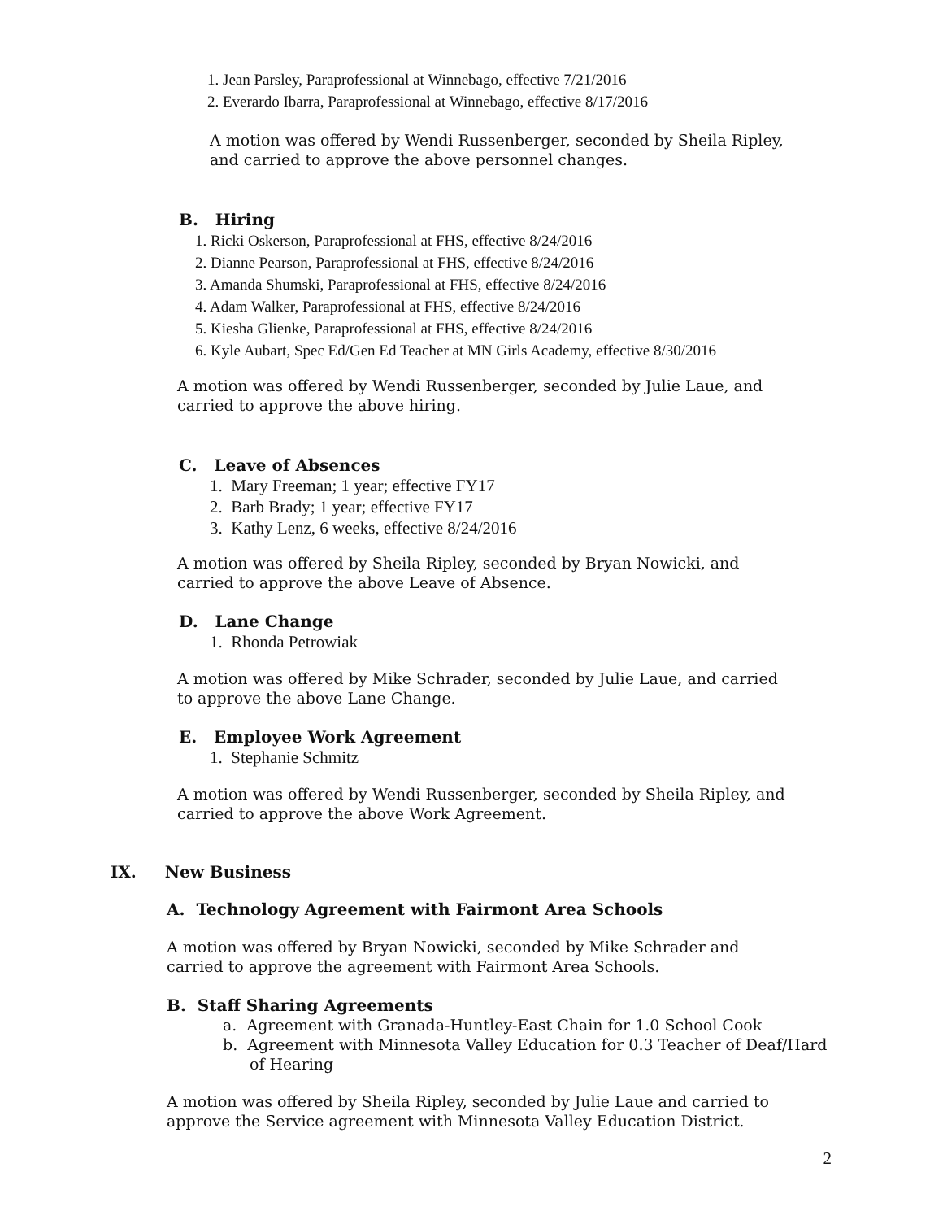1. Jean Parsley, Paraprofessional at Winnebago, effective 7/21/2016
2. Everardo Ibarra, Paraprofessional at Winnebago, effective 8/17/2016
A motion was offered by Wendi Russenberger, seconded by Sheila Ripley, and carried to approve the above personnel changes.
B. Hiring
1. Ricki Oskerson, Paraprofessional at FHS, effective 8/24/2016
2. Dianne Pearson, Paraprofessional at FHS, effective 8/24/2016
3. Amanda Shumski, Paraprofessional at FHS, effective 8/24/2016
4. Adam Walker, Paraprofessional at FHS, effective 8/24/2016
5. Kiesha Glienke, Paraprofessional at FHS, effective 8/24/2016
6. Kyle Aubart, Spec Ed/Gen Ed Teacher at MN Girls Academy, effective 8/30/2016
A motion was offered by Wendi Russenberger, seconded by Julie Laue, and carried to approve the above hiring.
C. Leave of Absences
1. Mary Freeman; 1 year; effective FY17
2. Barb Brady; 1 year; effective FY17
3. Kathy Lenz, 6 weeks, effective 8/24/2016
A motion was offered by Sheila Ripley, seconded by Bryan Nowicki, and carried to approve the above Leave of Absence.
D. Lane Change
1. Rhonda Petrowiak
A motion was offered by Mike Schrader, seconded by Julie Laue, and carried to approve the above Lane Change.
E. Employee Work Agreement
1. Stephanie Schmitz
A motion was offered by Wendi Russenberger, seconded by Sheila Ripley, and carried to approve the above Work Agreement.
IX. New Business
A. Technology Agreement with Fairmont Area Schools
A motion was offered by Bryan Nowicki, seconded by Mike Schrader and carried to approve the agreement with Fairmont Area Schools.
B. Staff Sharing Agreements
a. Agreement with Granada-Huntley-East Chain for 1.0 School Cook
b. Agreement with Minnesota Valley Education for 0.3 Teacher of Deaf/Hard of Hearing
A motion was offered by Sheila Ripley, seconded by Julie Laue and carried to approve the Service agreement with Minnesota Valley Education District.
2